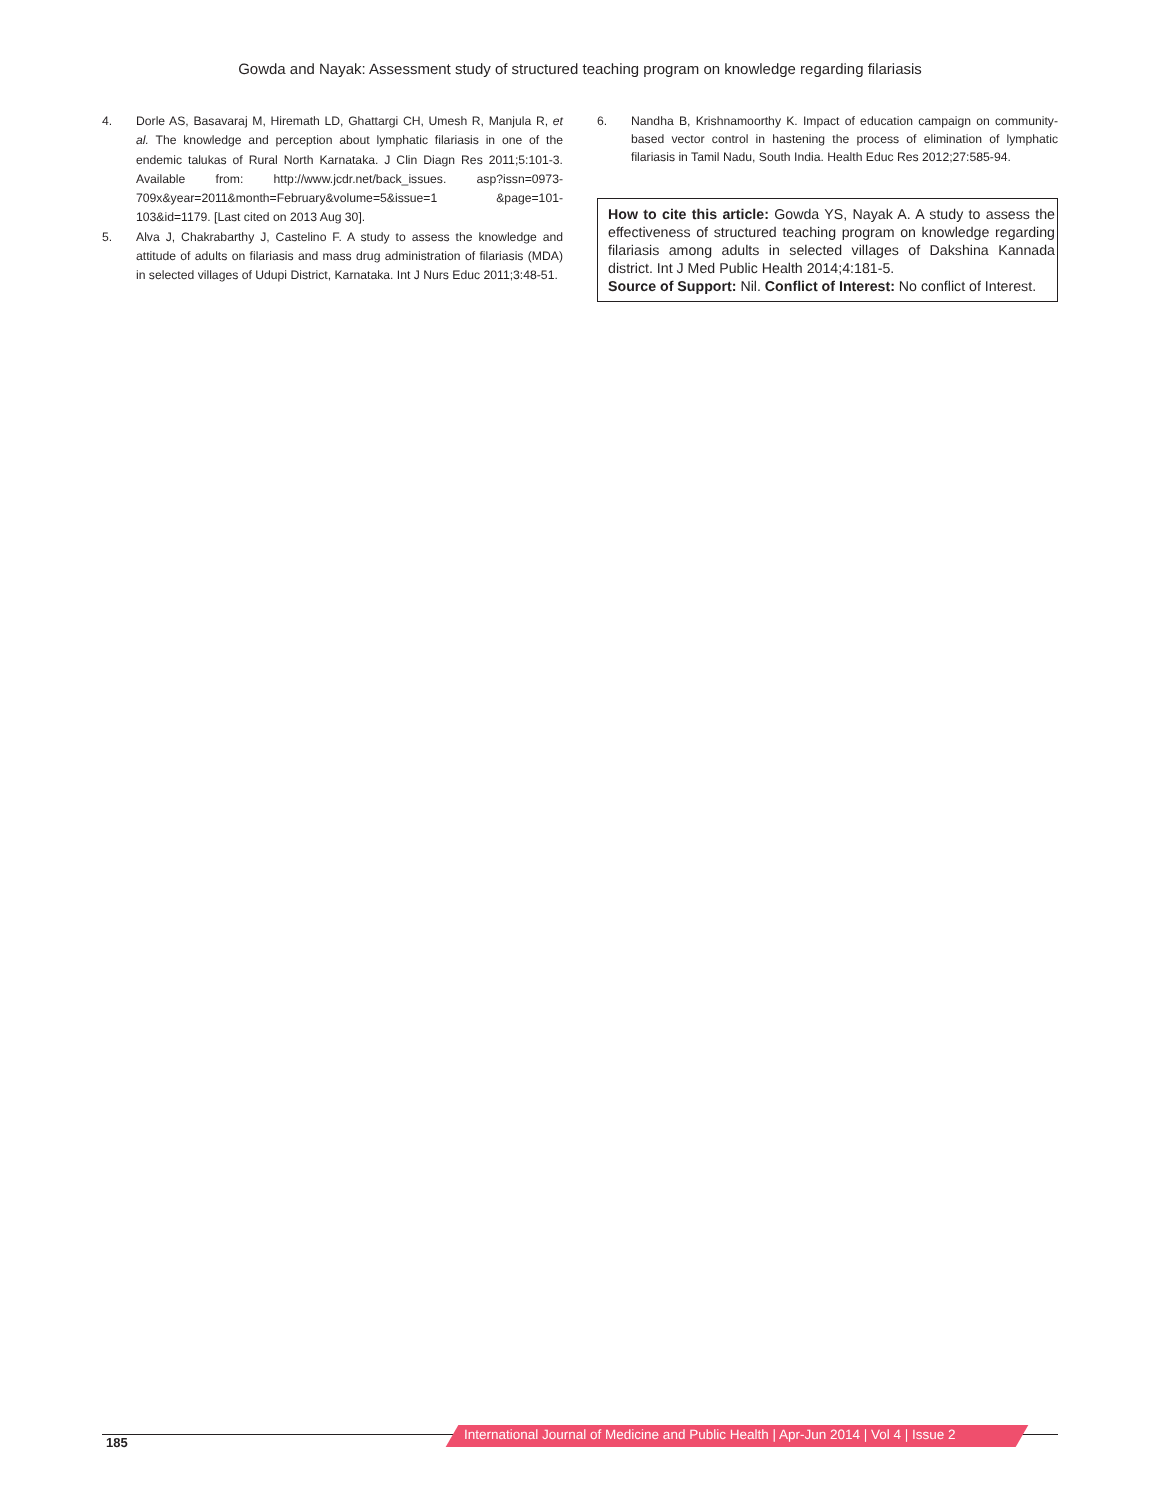Gowda and Nayak: Assessment study of structured teaching program on knowledge regarding filariasis
4. Dorle AS, Basavaraj M, Hiremath LD, Ghattargi CH, Umesh R, Manjula R, et al. The knowledge and perception about lymphatic filariasis in one of the endemic talukas of Rural North Karnataka. J Clin Diagn Res 2011;5:101-3. Available from: http://www.jcdr.net/back_issues. asp?issn=0973-709x&year=2011&month=February&volume=5&issue=1 &page=101-103&id=1179. [Last cited on 2013 Aug 30].
5. Alva J, Chakrabarthy J, Castelino F. A study to assess the knowledge and attitude of adults on filariasis and mass drug administration of filariasis (MDA) in selected villages of Udupi District, Karnataka. Int J Nurs Educ 2011;3:48-51.
6. Nandha B, Krishnamoorthy K. Impact of education campaign on community-based vector control in hastening the process of elimination of lymphatic filariasis in Tamil Nadu, South India. Health Educ Res 2012;27:585-94.
How to cite this article: Gowda YS, Nayak A. A study to assess the effectiveness of structured teaching program on knowledge regarding filariasis among adults in selected villages of Dakshina Kannada district. Int J Med Public Health 2014;4:181-5.
Source of Support: Nil. Conflict of Interest: No conflict of Interest.
185
International Journal of Medicine and Public Health | Apr-Jun 2014 | Vol 4 | Issue 2